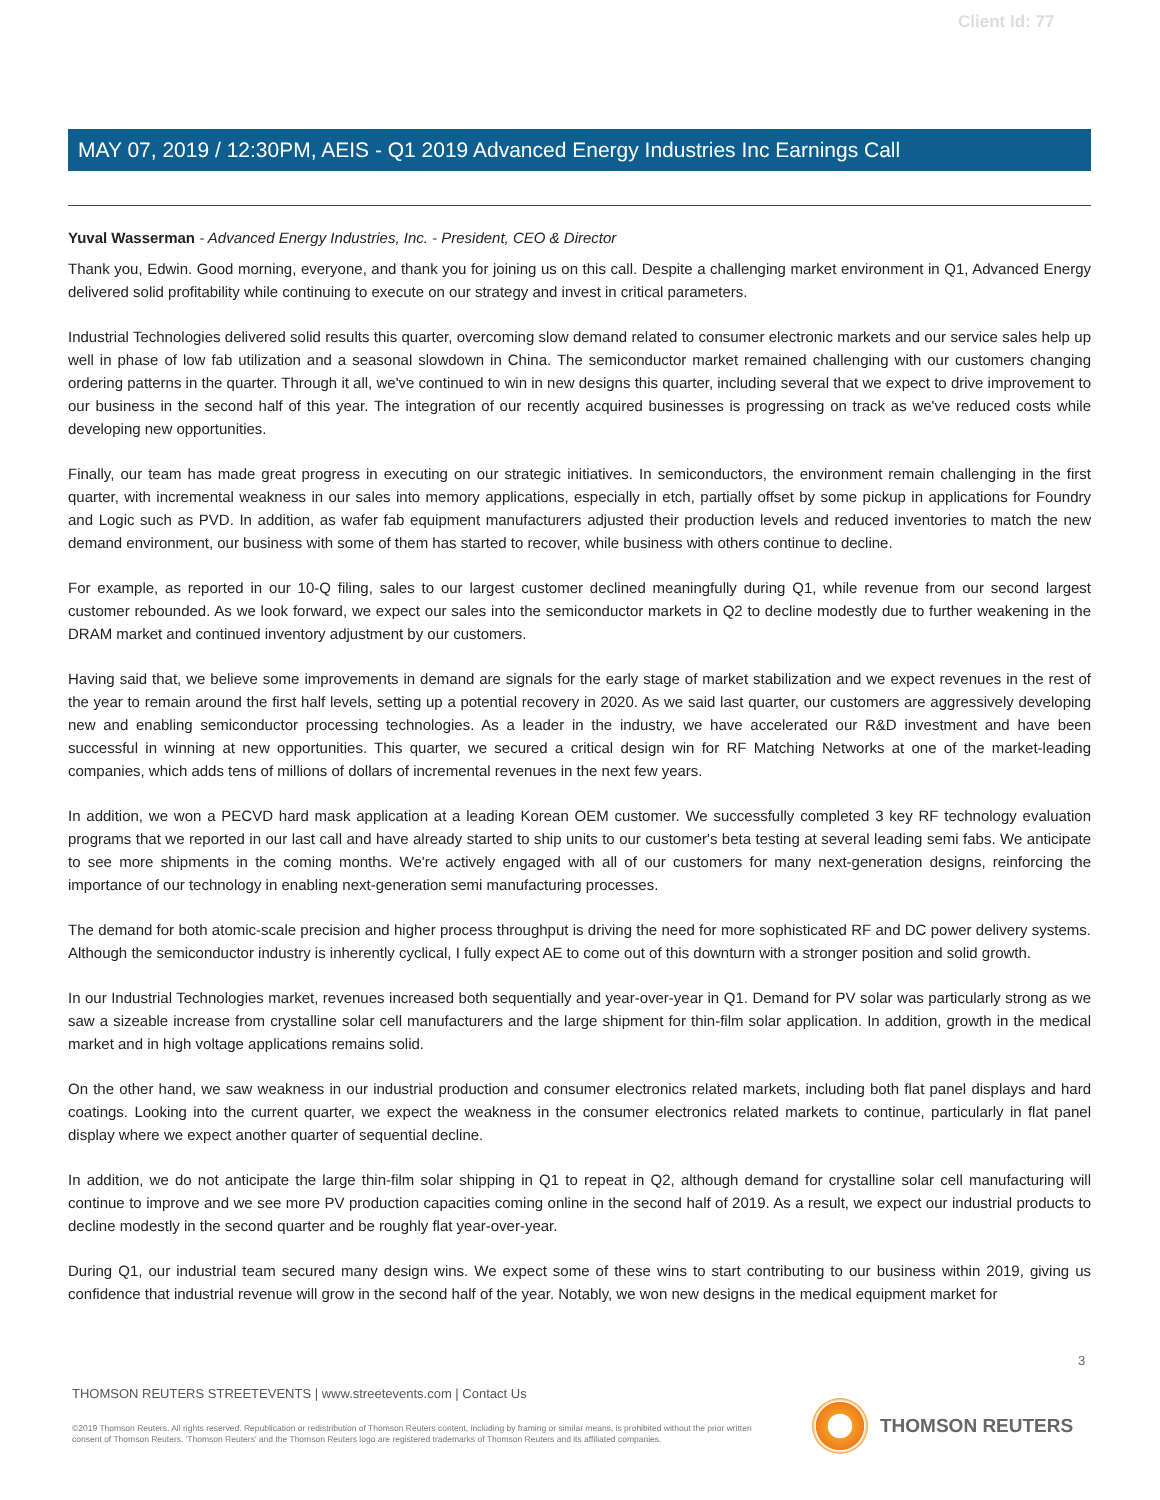Client Id: 77
MAY 07, 2019 / 12:30PM, AEIS - Q1 2019 Advanced Energy Industries Inc Earnings Call
Yuval Wasserman - Advanced Energy Industries, Inc. - President, CEO & Director
Thank you, Edwin. Good morning, everyone, and thank you for joining us on this call. Despite a challenging market environment in Q1, Advanced Energy delivered solid profitability while continuing to execute on our strategy and invest in critical parameters.
Industrial Technologies delivered solid results this quarter, overcoming slow demand related to consumer electronic markets and our service sales help up well in phase of low fab utilization and a seasonal slowdown in China. The semiconductor market remained challenging with our customers changing ordering patterns in the quarter. Through it all, we've continued to win in new designs this quarter, including several that we expect to drive improvement to our business in the second half of this year. The integration of our recently acquired businesses is progressing on track as we've reduced costs while developing new opportunities.
Finally, our team has made great progress in executing on our strategic initiatives. In semiconductors, the environment remain challenging in the first quarter, with incremental weakness in our sales into memory applications, especially in etch, partially offset by some pickup in applications for Foundry and Logic such as PVD. In addition, as wafer fab equipment manufacturers adjusted their production levels and reduced inventories to match the new demand environment, our business with some of them has started to recover, while business with others continue to decline.
For example, as reported in our 10-Q filing, sales to our largest customer declined meaningfully during Q1, while revenue from our second largest customer rebounded. As we look forward, we expect our sales into the semiconductor markets in Q2 to decline modestly due to further weakening in the DRAM market and continued inventory adjustment by our customers.
Having said that, we believe some improvements in demand are signals for the early stage of market stabilization and we expect revenues in the rest of the year to remain around the first half levels, setting up a potential recovery in 2020. As we said last quarter, our customers are aggressively developing new and enabling semiconductor processing technologies. As a leader in the industry, we have accelerated our R&D investment and have been successful in winning at new opportunities. This quarter, we secured a critical design win for RF Matching Networks at one of the market-leading companies, which adds tens of millions of dollars of incremental revenues in the next few years.
In addition, we won a PECVD hard mask application at a leading Korean OEM customer. We successfully completed 3 key RF technology evaluation programs that we reported in our last call and have already started to ship units to our customer's beta testing at several leading semi fabs. We anticipate to see more shipments in the coming months. We're actively engaged with all of our customers for many next-generation designs, reinforcing the importance of our technology in enabling next-generation semi manufacturing processes.
The demand for both atomic-scale precision and higher process throughput is driving the need for more sophisticated RF and DC power delivery systems. Although the semiconductor industry is inherently cyclical, I fully expect AE to come out of this downturn with a stronger position and solid growth.
In our Industrial Technologies market, revenues increased both sequentially and year-over-year in Q1. Demand for PV solar was particularly strong as we saw a sizeable increase from crystalline solar cell manufacturers and the large shipment for thin-film solar application. In addition, growth in the medical market and in high voltage applications remains solid.
On the other hand, we saw weakness in our industrial production and consumer electronics related markets, including both flat panel displays and hard coatings. Looking into the current quarter, we expect the weakness in the consumer electronics related markets to continue, particularly in flat panel display where we expect another quarter of sequential decline.
In addition, we do not anticipate the large thin-film solar shipping in Q1 to repeat in Q2, although demand for crystalline solar cell manufacturing will continue to improve and we see more PV production capacities coming online in the second half of 2019. As a result, we expect our industrial products to decline modestly in the second quarter and be roughly flat year-over-year.
During Q1, our industrial team secured many design wins. We expect some of these wins to start contributing to our business within 2019, giving us confidence that industrial revenue will grow in the second half of the year. Notably, we won new designs in the medical equipment market for
3
THOMSON REUTERS STREETEVENTS | www.streetevents.com | Contact Us
©2019 Thomson Reuters. All rights reserved. Republication or redistribution of Thomson Reuters content, including by framing or similar means, is prohibited without the prior written consent of Thomson Reuters. 'Thomson Reuters' and the Thomson Reuters logo are registered trademarks of Thomson Reuters and its affiliated companies.
THOMSON REUTERS